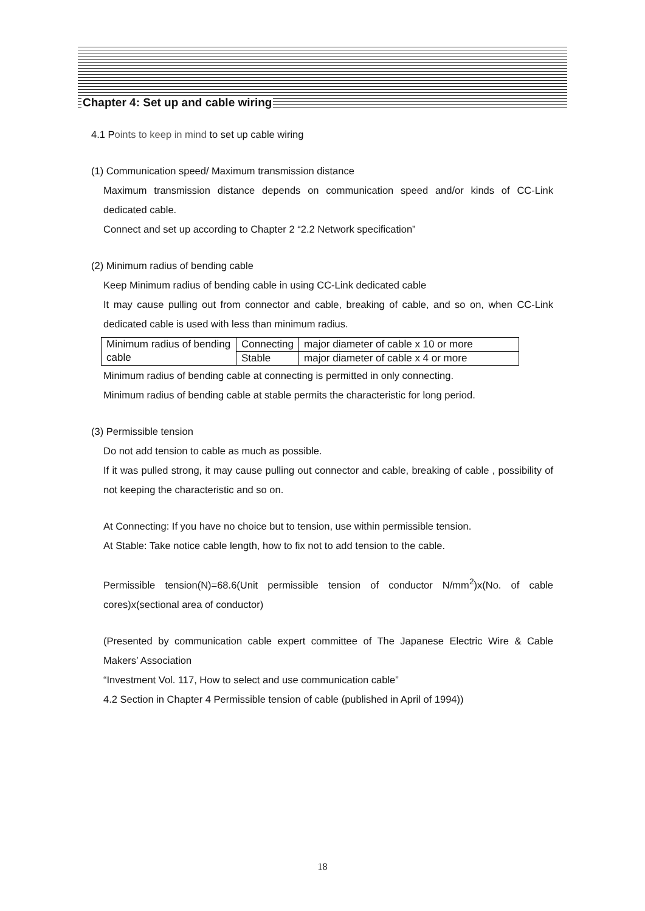Chapter 4: Set up and cable wiring
4.1 Points to keep in mind to set up cable wiring
(1) Communication speed/ Maximum transmission distance
Maximum transmission distance depends on communication speed and/or kinds of CC-Link dedicated cable.
Connect and set up according to Chapter 2 “2.2 Network specification”
(2) Minimum radius of bending cable
Keep Minimum radius of bending cable in using CC-Link dedicated cable
It may cause pulling out from connector and cable, breaking of cable, and so on, when CC-Link dedicated cable is used with less than minimum radius.
| Minimum radius of bending cable | Connecting | major diameter of cable x 10 or more |
| | Stable | major diameter of cable x 4 or more |
Minimum radius of bending cable at connecting is permitted in only connecting.
Minimum radius of bending cable at stable permits the characteristic for long period.
(3) Permissible tension
Do not add tension to cable as much as possible.
If it was pulled strong, it may cause pulling out connector and cable, breaking of cable , possibility of not keeping the characteristic and so on.
At Connecting: If you have no choice but to tension, use within permissible tension.
At Stable: Take notice cable length, how to fix not to add tension to the cable.
Permissible tension(N)=68.6(Unit permissible tension of conductor N/mm<sup>2</sup>)x(No. of cable cores)x(sectional area of conductor)
(Presented by communication cable expert committee of The Japanese Electric Wire & Cable Makers’ Association
“Investment Vol. 117, How to select and use communication cable”
4.2 Section in Chapter 4 Permissible tension of cable (published in April of 1994))
18